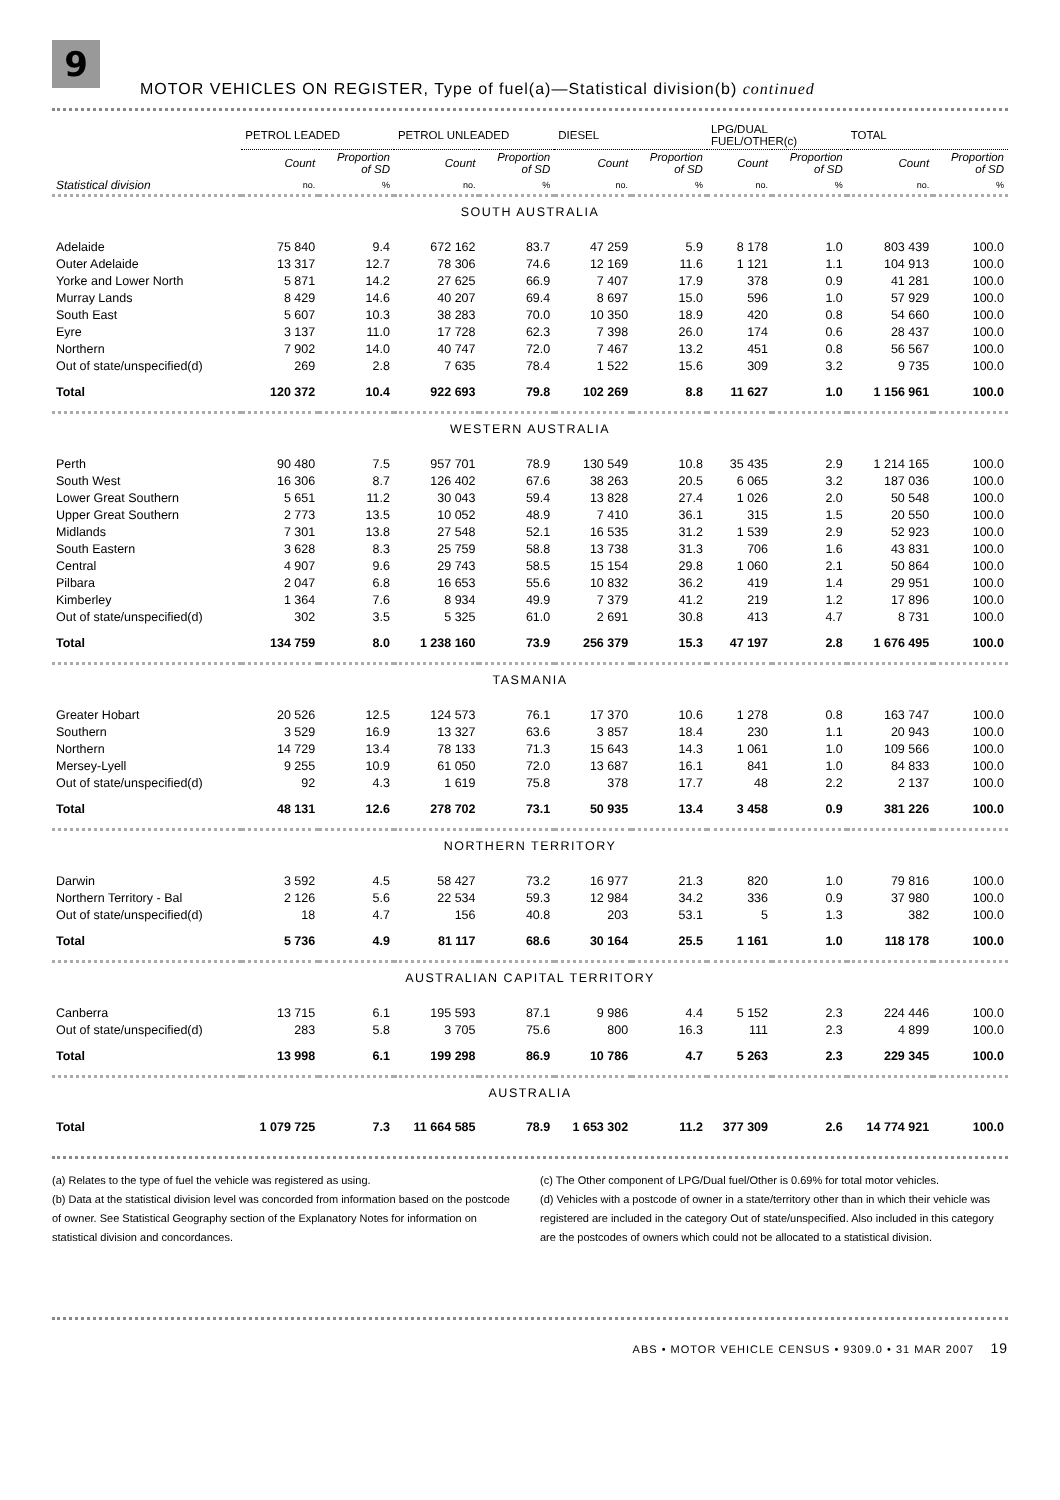9
MOTOR VEHICLES ON REGISTER, Type of fuel(a)—Statistical division(b) continued
| | PETROL LEADED | | PETROL UNLEADED | | DIESEL | | LPG/DUAL FUEL/OTHER(c) | | TOTAL | |
| --- | --- | --- | --- | --- | --- | --- | --- | --- | --- | --- |
| | Count | Proportion of SD | Count | Proportion of SD | Count | Proportion of SD | Count | Proportion of SD | Count | Proportion of SD |
| Statistical division | no. | % | no. | % | no. | % | no. | % | no. | % |
| SOUTH AUSTRALIA | | | | | | | | | | |
| Adelaide | 75 840 | 9.4 | 672 162 | 83.7 | 47 259 | 5.9 | 8 178 | 1.0 | 803 439 | 100.0 |
| Outer Adelaide | 13 317 | 12.7 | 78 306 | 74.6 | 12 169 | 11.6 | 1 121 | 1.1 | 104 913 | 100.0 |
| Yorke and Lower North | 5 871 | 14.2 | 27 625 | 66.9 | 7 407 | 17.9 | 378 | 0.9 | 41 281 | 100.0 |
| Murray Lands | 8 429 | 14.6 | 40 207 | 69.4 | 8 697 | 15.0 | 596 | 1.0 | 57 929 | 100.0 |
| South East | 5 607 | 10.3 | 38 283 | 70.0 | 10 350 | 18.9 | 420 | 0.8 | 54 660 | 100.0 |
| Eyre | 3 137 | 11.0 | 17 728 | 62.3 | 7 398 | 26.0 | 174 | 0.6 | 28 437 | 100.0 |
| Northern | 7 902 | 14.0 | 40 747 | 72.0 | 7 467 | 13.2 | 451 | 0.8 | 56 567 | 100.0 |
| Out of state/unspecified(d) | 269 | 2.8 | 7 635 | 78.4 | 1 522 | 15.6 | 309 | 3.2 | 9 735 | 100.0 |
| Total | 120 372 | 10.4 | 922 693 | 79.8 | 102 269 | 8.8 | 11 627 | 1.0 | 1 156 961 | 100.0 |
| WESTERN AUSTRALIA | | | | | | | | | | |
| Perth | 90 480 | 7.5 | 957 701 | 78.9 | 130 549 | 10.8 | 35 435 | 2.9 | 1 214 165 | 100.0 |
| South West | 16 306 | 8.7 | 126 402 | 67.6 | 38 263 | 20.5 | 6 065 | 3.2 | 187 036 | 100.0 |
| Lower Great Southern | 5 651 | 11.2 | 30 043 | 59.4 | 13 828 | 27.4 | 1 026 | 2.0 | 50 548 | 100.0 |
| Upper Great Southern | 2 773 | 13.5 | 10 052 | 48.9 | 7 410 | 36.1 | 315 | 1.5 | 20 550 | 100.0 |
| Midlands | 7 301 | 13.8 | 27 548 | 52.1 | 16 535 | 31.2 | 1 539 | 2.9 | 52 923 | 100.0 |
| South Eastern | 3 628 | 8.3 | 25 759 | 58.8 | 13 738 | 31.3 | 706 | 1.6 | 43 831 | 100.0 |
| Central | 4 907 | 9.6 | 29 743 | 58.5 | 15 154 | 29.8 | 1 060 | 2.1 | 50 864 | 100.0 |
| Pilbara | 2 047 | 6.8 | 16 653 | 55.6 | 10 832 | 36.2 | 419 | 1.4 | 29 951 | 100.0 |
| Kimberley | 1 364 | 7.6 | 8 934 | 49.9 | 7 379 | 41.2 | 219 | 1.2 | 17 896 | 100.0 |
| Out of state/unspecified(d) | 302 | 3.5 | 5 325 | 61.0 | 2 691 | 30.8 | 413 | 4.7 | 8 731 | 100.0 |
| Total | 134 759 | 8.0 | 1 238 160 | 73.9 | 256 379 | 15.3 | 47 197 | 2.8 | 1 676 495 | 100.0 |
| TASMANIA | | | | | | | | | | |
| Greater Hobart | 20 526 | 12.5 | 124 573 | 76.1 | 17 370 | 10.6 | 1 278 | 0.8 | 163 747 | 100.0 |
| Southern | 3 529 | 16.9 | 13 327 | 63.6 | 3 857 | 18.4 | 230 | 1.1 | 20 943 | 100.0 |
| Northern | 14 729 | 13.4 | 78 133 | 71.3 | 15 643 | 14.3 | 1 061 | 1.0 | 109 566 | 100.0 |
| Mersey-Lyell | 9 255 | 10.9 | 61 050 | 72.0 | 13 687 | 16.1 | 841 | 1.0 | 84 833 | 100.0 |
| Out of state/unspecified(d) | 92 | 4.3 | 1 619 | 75.8 | 378 | 17.7 | 48 | 2.2 | 2 137 | 100.0 |
| Total | 48 131 | 12.6 | 278 702 | 73.1 | 50 935 | 13.4 | 3 458 | 0.9 | 381 226 | 100.0 |
| NORTHERN TERRITORY | | | | | | | | | | |
| Darwin | 3 592 | 4.5 | 58 427 | 73.2 | 16 977 | 21.3 | 820 | 1.0 | 79 816 | 100.0 |
| Northern Territory - Bal | 2 126 | 5.6 | 22 534 | 59.3 | 12 984 | 34.2 | 336 | 0.9 | 37 980 | 100.0 |
| Out of state/unspecified(d) | 18 | 4.7 | 156 | 40.8 | 203 | 53.1 | 5 | 1.3 | 382 | 100.0 |
| Total | 5 736 | 4.9 | 81 117 | 68.6 | 30 164 | 25.5 | 1 161 | 1.0 | 118 178 | 100.0 |
| AUSTRALIAN CAPITAL TERRITORY | | | | | | | | | | |
| Canberra | 13 715 | 6.1 | 195 593 | 87.1 | 9 986 | 4.4 | 5 152 | 2.3 | 224 446 | 100.0 |
| Out of state/unspecified(d) | 283 | 5.8 | 3 705 | 75.6 | 800 | 16.3 | 111 | 2.3 | 4 899 | 100.0 |
| Total | 13 998 | 6.1 | 199 298 | 86.9 | 10 786 | 4.7 | 5 263 | 2.3 | 229 345 | 100.0 |
| AUSTRALIA | | | | | | | | | | |
| Total | 1 079 725 | 7.3 | 11 664 585 | 78.9 | 1 653 302 | 11.2 | 377 309 | 2.6 | 14 774 921 | 100.0 |
(a) Relates to the type of fuel the vehicle was registered as using.
(b) Data at the statistical division level was concorded from information based on the postcode of owner. See Statistical Geography section of the Explanatory Notes for information on statistical division and concordances.
(c) The Other component of LPG/Dual fuel/Other is 0.69% for total motor vehicles.
(d) Vehicles with a postcode of owner in a state/territory other than in which their vehicle was registered are included in the category Out of state/unspecified. Also included in this category are the postcodes of owners which could not be allocated to a statistical division.
ABS • MOTOR VEHICLE CENSUS • 9309.0 • 31 MAR 2007 19